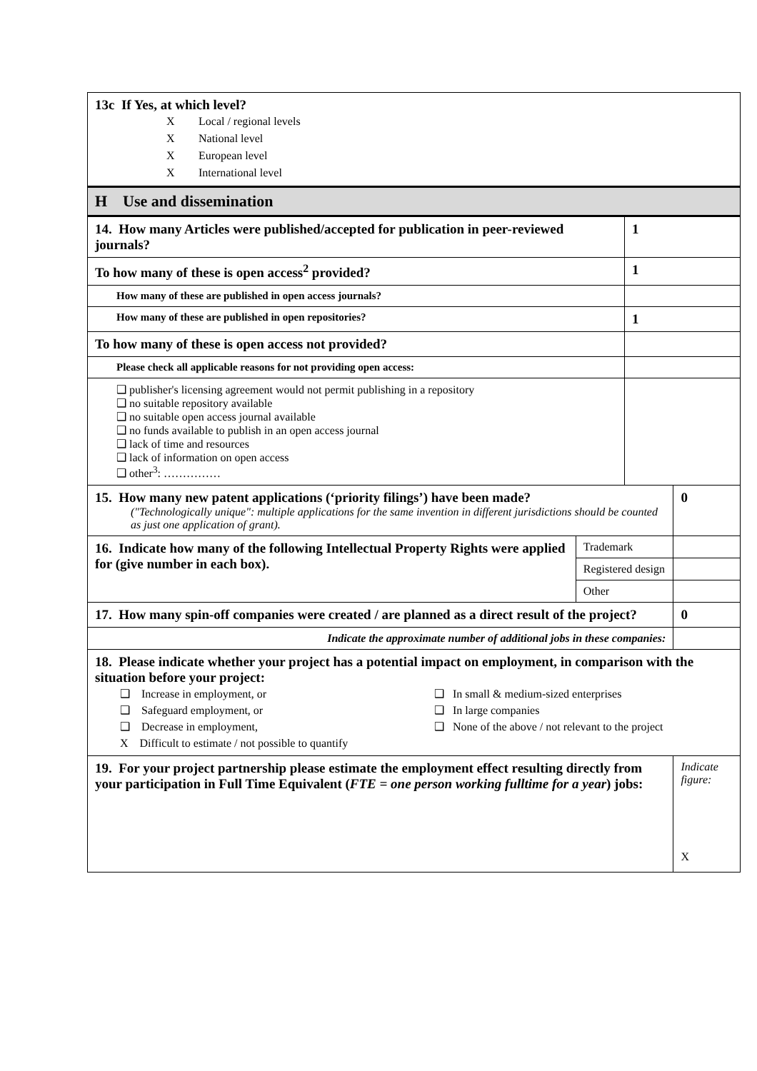| 13c If Yes, at which level? X Local / regional levels X National level X European level X International level | | | |
| H Use and dissemination | | | |
| 14. How many Articles were published/accepted for publication in peer-reviewed journals? | | 1 | |
| To how many of these is open access<sup>2</sup> provided? | | 1 | |
| How many of these are published in open access journals? | | | |
| How many of these are published in open repositories? | | 1 | |
| To how many of these is open access not provided? | | | |
| Please check all applicable reasons for not providing open access: | | | |
| ❑ publisher's licensing agreement would not permit publishing in a repository ❑ no suitable repository available ❑ no suitable open access journal available ❑ no funds available to publish in an open access journal ❑ lack of time and resources ❑ lack of information on open access ❑ other<sup>3</sup>: …………… | | | |
| 15. How many new patent applications (‘priority filings’) have been made? ("Technologically unique": multiple applications for the same invention in different jurisdictions should be counted as just one application of grant). | | | 0 |
| 16. Indicate how many of the following Intellectual Property Rights were applied for (give number in each box). | Trademark | | |
| | Registered design | | |
| | Other | | |
| 17. How many spin-off companies were created / are planned as a direct result of the project? | | | 0 |
| Indicate the approximate number of additional jobs in these companies: | | | |
| 18. Please indicate whether your project has a potential impact on employment, in comparison with the situation before your project: ❑ Increase in employment, or ❑ Safeguard employment, or ❑ Decrease in employment, X Difficult to estimate / not possible to quantify ❑ In small & medium-sized enterprises ❑ In large companies ❑ None of the above / not relevant to the project | | | |
| 19. For your project partnership please estimate the employment effect resulting directly from your participation in Full Time Equivalent ( FTE = one person working fulltime for a year ) jobs: | | | Indicate figure: X |